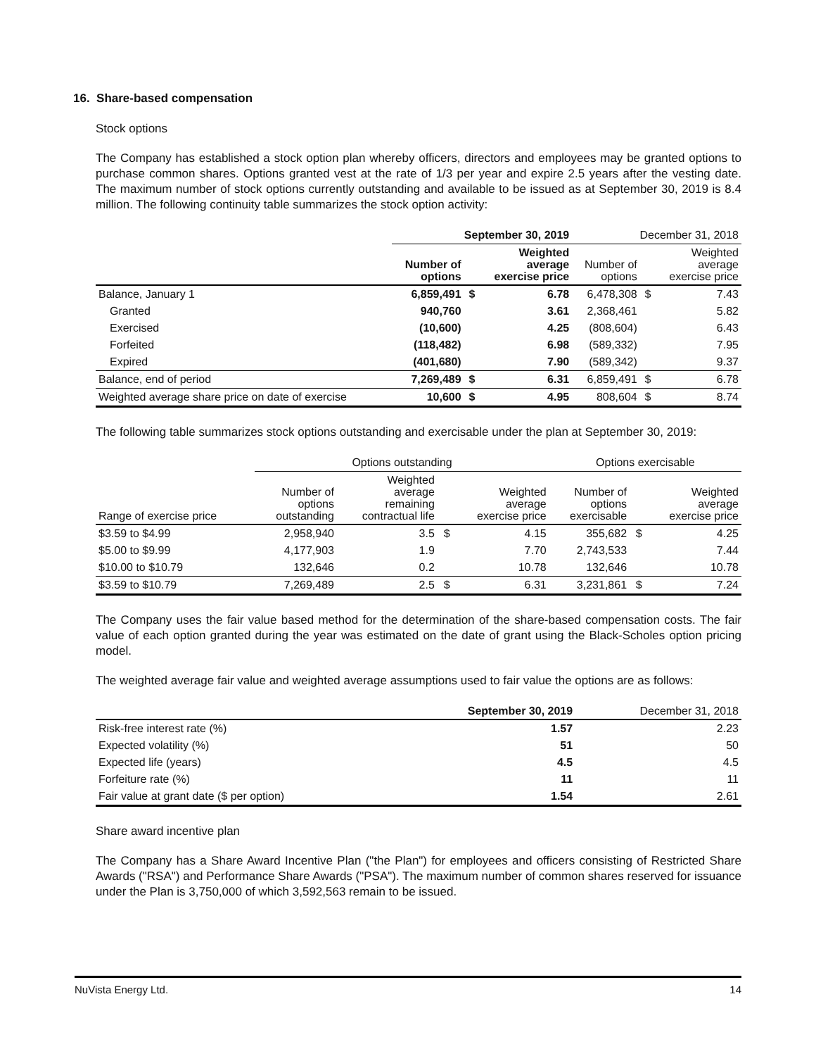16. Share-based compensation
Stock options
The Company has established a stock option plan whereby officers, directors and employees may be granted options to purchase common shares. Options granted vest at the rate of 1/3 per year and expire 2.5 years after the vesting date. The maximum number of stock options currently outstanding and available to be issued as at September 30, 2019 is 8.4 million. The following continuity table summarizes the stock option activity:
| | September 30, 2019 | | | December 31, 2018 | | |
| --- | --- | --- | --- | --- | --- | --- |
| | Number of options | | Weighted average exercise price | Number of options | | Weighted average exercise price |
| Balance, January 1 | 6,859,491 | $ | 6.78 | 6,478,308 | $ | 7.43 |
| Granted | 940,760 | | 3.61 | 2,368,461 | | 5.82 |
| Exercised | (10,600) | | 4.25 | (808,604) | | 6.43 |
| Forfeited | (118,482) | | 6.98 | (589,332) | | 7.95 |
| Expired | (401,680) | | 7.90 | (589,342) | | 9.37 |
| Balance, end of period | 7,269,489 | $ | 6.31 | 6,859,491 | $ | 6.78 |
| Weighted average share price on date of exercise | 10,600 | $ | 4.95 | 808,604 | $ | 8.74 |
The following table summarizes stock options outstanding and exercisable under the plan at September 30, 2019:
| | Options outstanding | | | | Options exercisable | | |
| --- | --- | --- | --- | --- | --- | --- | --- |
| Range of exercise price | Number of options outstanding | Weighted average remaining contractual life | | Weighted average exercise price | Number of options exercisable | | Weighted average exercise price |
| $3.59 to $4.99 | 2,958,940 | 3.5 | $ | 4.15 | 355,682 | $ | 4.25 |
| $5.00 to $9.99 | 4,177,903 | 1.9 | | 7.70 | 2,743,533 | | 7.44 |
| $10.00 to $10.79 | 132,646 | 0.2 | | 10.78 | 132,646 | | 10.78 |
| $3.59 to $10.79 | 7,269,489 | 2.5 | $ | 6.31 | 3,231,861 | $ | 7.24 |
The Company uses the fair value based method for the determination of the share-based compensation costs. The fair value of each option granted during the year was estimated on the date of grant using the Black-Scholes option pricing model.
The weighted average fair value and weighted average assumptions used to fair value the options are as follows:
| | September 30, 2019 | December 31, 2018 |
| --- | --- | --- |
| Risk-free interest rate (%) | 1.57 | 2.23 |
| Expected volatility (%) | 51 | 50 |
| Expected life (years) | 4.5 | 4.5 |
| Forfeiture rate (%) | 11 | 11 |
| Fair value at grant date ($ per option) | 1.54 | 2.61 |
Share award incentive plan
The Company has a Share Award Incentive Plan ("the Plan") for employees and officers consisting of Restricted Share Awards ("RSA") and Performance Share Awards ("PSA"). The maximum number of common shares reserved for issuance under the Plan is 3,750,000 of which 3,592,563 remain to be issued.
NuVista Energy Ltd. 14